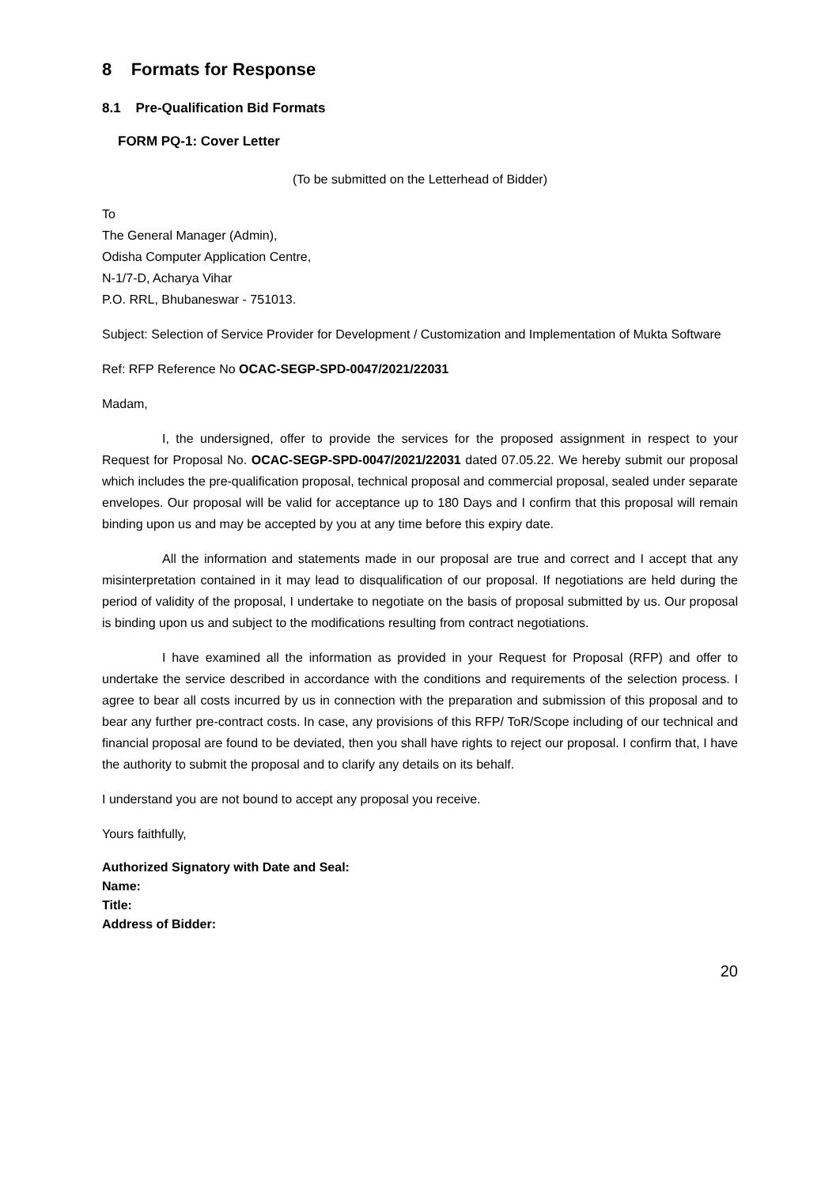8 Formats for Response
8.1 Pre-Qualification Bid Formats
FORM PQ-1: Cover Letter
(To be submitted on the Letterhead of Bidder)
To
The General Manager (Admin),
Odisha Computer Application Centre,
N-1/7-D, Acharya Vihar
P.O. RRL, Bhubaneswar - 751013.
Subject: Selection of Service Provider for Development / Customization and Implementation of Mukta Software
Ref: RFP Reference No OCAC-SEGP-SPD-0047/2021/22031
Madam,
I, the undersigned, offer to provide the services for the proposed assignment in respect to your Request for Proposal No. OCAC-SEGP-SPD-0047/2021/22031 dated 07.05.22. We hereby submit our proposal which includes the pre-qualification proposal, technical proposal and commercial proposal, sealed under separate envelopes. Our proposal will be valid for acceptance up to 180 Days and I confirm that this proposal will remain binding upon us and may be accepted by you at any time before this expiry date.
All the information and statements made in our proposal are true and correct and I accept that any misinterpretation contained in it may lead to disqualification of our proposal. If negotiations are held during the period of validity of the proposal, I undertake to negotiate on the basis of proposal submitted by us. Our proposal is binding upon us and subject to the modifications resulting from contract negotiations.
I have examined all the information as provided in your Request for Proposal (RFP) and offer to undertake the service described in accordance with the conditions and requirements of the selection process. I agree to bear all costs incurred by us in connection with the preparation and submission of this proposal and to bear any further pre-contract costs. In case, any provisions of this RFP/ ToR/Scope including of our technical and financial proposal are found to be deviated, then you shall have rights to reject our proposal. I confirm that, I have the authority to submit the proposal and to clarify any details on its behalf.
I understand you are not bound to accept any proposal you receive.
Yours faithfully,
Authorized Signatory with Date and Seal:
Name:
Title:
Address of Bidder:
20